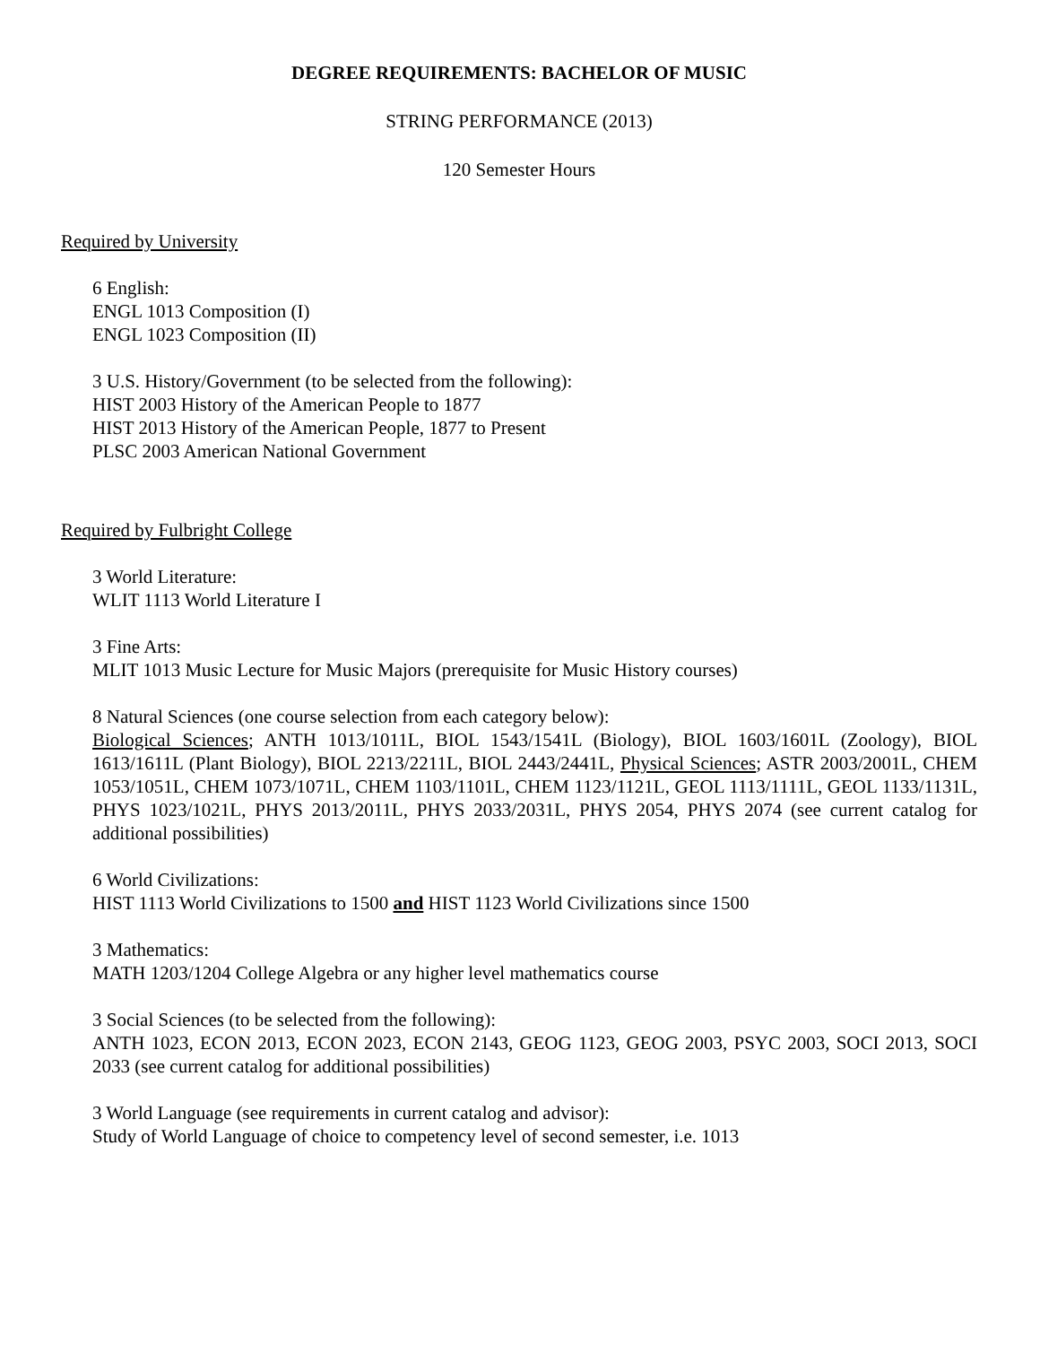DEGREE REQUIREMENTS: BACHELOR OF MUSIC
STRING PERFORMANCE (2013)
120 Semester Hours
Required by University
6 English:
ENGL 1013 Composition (I)
ENGL 1023 Composition (II)
3 U.S. History/Government (to be selected from the following):
HIST 2003 History of the American People to 1877
HIST 2013 History of the American People, 1877 to Present
PLSC 2003 American National Government
Required by Fulbright College
3 World Literature:
WLIT 1113 World Literature I
3 Fine Arts:
MLIT 1013 Music Lecture for Music Majors (prerequisite for Music History courses)
8 Natural Sciences (one course selection from each category below):
Biological Sciences; ANTH 1013/1011L, BIOL 1543/1541L (Biology), BIOL 1603/1601L (Zoology), BIOL 1613/1611L (Plant Biology), BIOL 2213/2211L, BIOL 2443/2441L, Physical Sciences; ASTR 2003/2001L, CHEM 1053/1051L, CHEM 1073/1071L, CHEM 1103/1101L, CHEM 1123/1121L, GEOL 1113/1111L, GEOL 1133/1131L, PHYS 1023/1021L, PHYS 2013/2011L, PHYS 2033/2031L, PHYS 2054, PHYS 2074 (see current catalog for additional possibilities)
6 World Civilizations:
HIST 1113 World Civilizations to 1500 and HIST 1123 World Civilizations since 1500
3 Mathematics:
MATH 1203/1204 College Algebra or any higher level mathematics course
3 Social Sciences (to be selected from the following):
ANTH 1023, ECON 2013, ECON 2023, ECON 2143, GEOG 1123, GEOG 2003, PSYC 2003, SOCI 2013, SOCI 2033 (see current catalog for additional possibilities)
3 World Language (see requirements in current catalog and advisor):
Study of World Language of choice to competency level of second semester, i.e. 1013